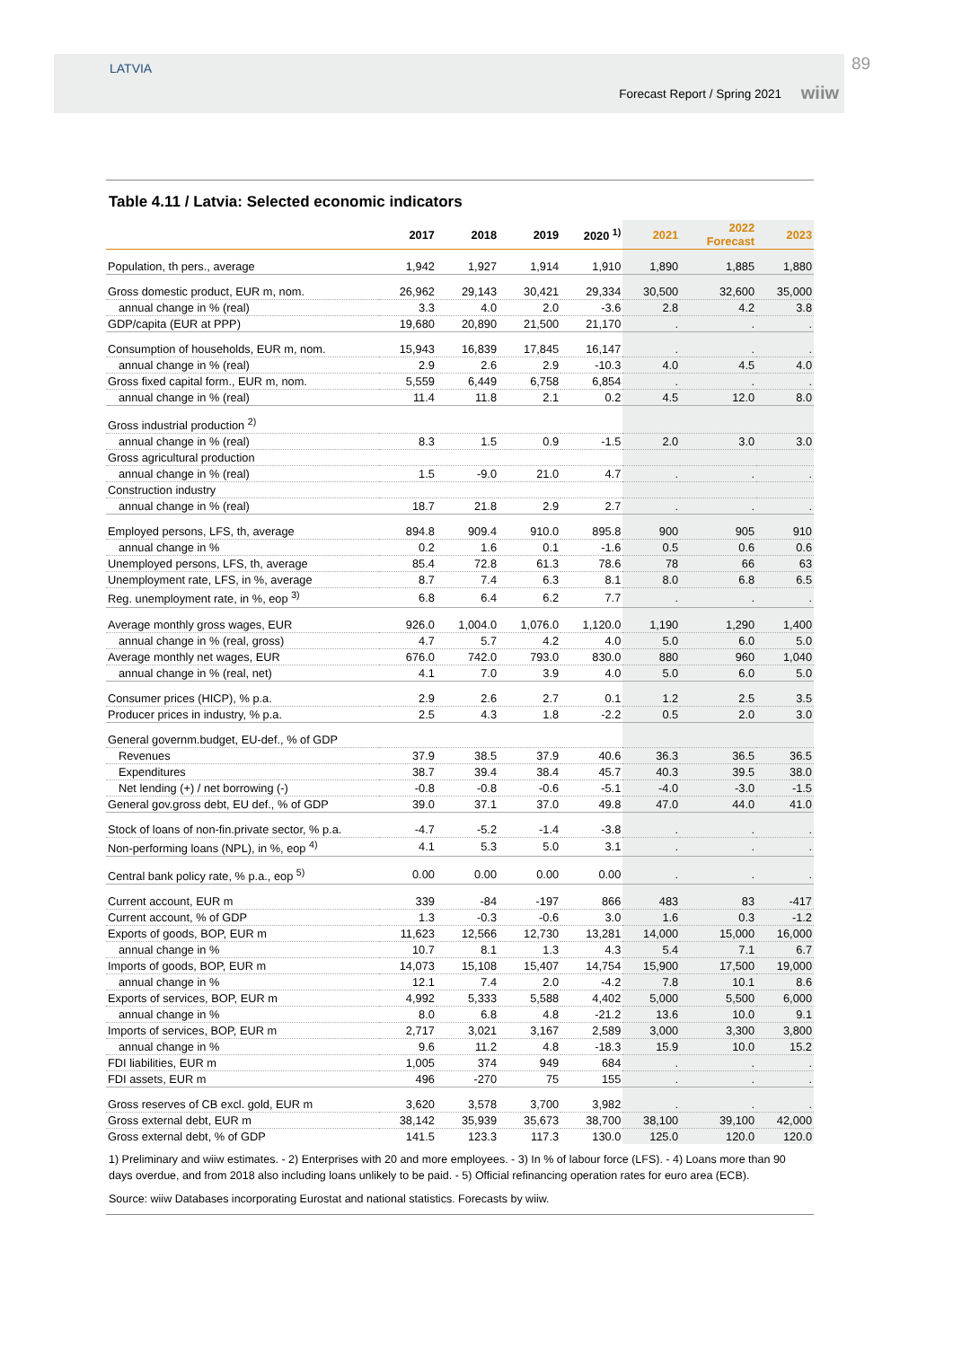LATVIA
Forecast Report / Spring 2021 wiiw
89
Table 4.11 / Latvia: Selected economic indicators
| | 2017 | 2018 | 2019 | 2020 <sup>1)</sup> | 2021 | 2022 Forecast | 2023 |
| --- | --- | --- | --- | --- | --- | --- | --- |
| Population, th pers., average | 1,942 | 1,927 | 1,914 | 1,910 | 1,890 | 1,885 | 1,880 |
| Gross domestic product, EUR m, nom. | 26,962 | 29,143 | 30,421 | 29,334 | 30,500 | 32,600 | 35,000 |
| annual change in % (real) | 3.3 | 4.0 | 2.0 | -3.6 | 2.8 | 4.2 | 3.8 |
| GDP/capita (EUR at PPP) | 19,680 | 20,890 | 21,500 | 21,170 | . | . | . |
| Consumption of households, EUR m, nom. | 15,943 | 16,839 | 17,845 | 16,147 | . | . | . |
| annual change in % (real) | 2.9 | 2.6 | 2.9 | -10.3 | 4.0 | 4.5 | 4.0 |
| Gross fixed capital form., EUR m, nom. | 5,559 | 6,449 | 6,758 | 6,854 | . | . | . |
| annual change in % (real) | 11.4 | 11.8 | 2.1 | 0.2 | 4.5 | 12.0 | 8.0 |
| Gross industrial production <sup>2)</sup> | | | | | | | |
| annual change in % (real) | 8.3 | 1.5 | 0.9 | -1.5 | 2.0 | 3.0 | 3.0 |
| Gross agricultural production | | | | | | | |
| annual change in % (real) | 1.5 | -9.0 | 21.0 | 4.7 | . | . | . |
| Construction industry | | | | | | | |
| annual change in % (real) | 18.7 | 21.8 | 2.9 | 2.7 | . | . | . |
| Employed persons, LFS, th, average | 894.8 | 909.4 | 910.0 | 895.8 | 900 | 905 | 910 |
| annual change in % | 0.2 | 1.6 | 0.1 | -1.6 | 0.5 | 0.6 | 0.6 |
| Unemployed persons, LFS, th, average | 85.4 | 72.8 | 61.3 | 78.6 | 78 | 66 | 63 |
| Unemployment rate, LFS, in %, average | 8.7 | 7.4 | 6.3 | 8.1 | 8.0 | 6.8 | 6.5 |
| Reg. unemployment rate, in %, eop <sup>3)</sup> | 6.8 | 6.4 | 6.2 | 7.7 | . | . | . |
| Average monthly gross wages, EUR | 926.0 | 1,004.0 | 1,076.0 | 1,120.0 | 1,190 | 1,290 | 1,400 |
| annual change in % (real, gross) | 4.7 | 5.7 | 4.2 | 4.0 | 5.0 | 6.0 | 5.0 |
| Average monthly net wages, EUR | 676.0 | 742.0 | 793.0 | 830.0 | 880 | 960 | 1,040 |
| annual change in % (real, net) | 4.1 | 7.0 | 3.9 | 4.0 | 5.0 | 6.0 | 5.0 |
| Consumer prices (HICP), % p.a. | 2.9 | 2.6 | 2.7 | 0.1 | 1.2 | 2.5 | 3.5 |
| Producer prices in industry, % p.a. | 2.5 | 4.3 | 1.8 | -2.2 | 0.5 | 2.0 | 3.0 |
| General governm.budget, EU-def., % of GDP | | | | | | | |
| Revenues | 37.9 | 38.5 | 37.9 | 40.6 | 36.3 | 36.5 | 36.5 |
| Expenditures | 38.7 | 39.4 | 38.4 | 45.7 | 40.3 | 39.5 | 38.0 |
| Net lending (+) / net borrowing (-) | -0.8 | -0.8 | -0.6 | -5.1 | -4.0 | -3.0 | -1.5 |
| General gov.gross debt, EU def., % of GDP | 39.0 | 37.1 | 37.0 | 49.8 | 47.0 | 44.0 | 41.0 |
| Stock of loans of non-fin.private sector, % p.a. | -4.7 | -5.2 | -1.4 | -3.8 | . | . | . |
| Non-performing loans (NPL), in %, eop <sup>4)</sup> | 4.1 | 5.3 | 5.0 | 3.1 | . | . | . |
| Central bank policy rate, % p.a., eop <sup>5)</sup> | 0.00 | 0.00 | 0.00 | 0.00 | . | . | . |
| Current account, EUR m | 339 | -84 | -197 | 866 | 483 | 83 | -417 |
| Current account, % of GDP | 1.3 | -0.3 | -0.6 | 3.0 | 1.6 | 0.3 | -1.2 |
| Exports of goods, BOP, EUR m | 11,623 | 12,566 | 12,730 | 13,281 | 14,000 | 15,000 | 16,000 |
| annual change in % | 10.7 | 8.1 | 1.3 | 4.3 | 5.4 | 7.1 | 6.7 |
| Imports of goods, BOP, EUR m | 14,073 | 15,108 | 15,407 | 14,754 | 15,900 | 17,500 | 19,000 |
| annual change in % | 12.1 | 7.4 | 2.0 | -4.2 | 7.8 | 10.1 | 8.6 |
| Exports of services, BOP, EUR m | 4,992 | 5,333 | 5,588 | 4,402 | 5,000 | 5,500 | 6,000 |
| annual change in % | 8.0 | 6.8 | 4.8 | -21.2 | 13.6 | 10.0 | 9.1 |
| Imports of services, BOP, EUR m | 2,717 | 3,021 | 3,167 | 2,589 | 3,000 | 3,300 | 3,800 |
| annual change in % | 9.6 | 11.2 | 4.8 | -18.3 | 15.9 | 10.0 | 15.2 |
| FDI liabilities, EUR m | 1,005 | 374 | 949 | 684 | . | . | . |
| FDI assets, EUR m | 496 | -270 | 75 | 155 | . | . | . |
| Gross reserves of CB excl. gold, EUR m | 3,620 | 3,578 | 3,700 | 3,982 | . | . | . |
| Gross external debt, EUR m | 38,142 | 35,939 | 35,673 | 38,700 | 38,100 | 39,100 | 42,000 |
| Gross external debt, % of GDP | 141.5 | 123.3 | 117.3 | 130.0 | 125.0 | 120.0 | 120.0 |
1) Preliminary and wiiw estimates. - 2) Enterprises with 20 and more employees. - 3) In % of labour force (LFS). - 4) Loans more than 90 days overdue, and from 2018 also including loans unlikely to be paid. - 5) Official refinancing operation rates for euro area (ECB).
Source: wiiw Databases incorporating Eurostat and national statistics. Forecasts by wiiw.